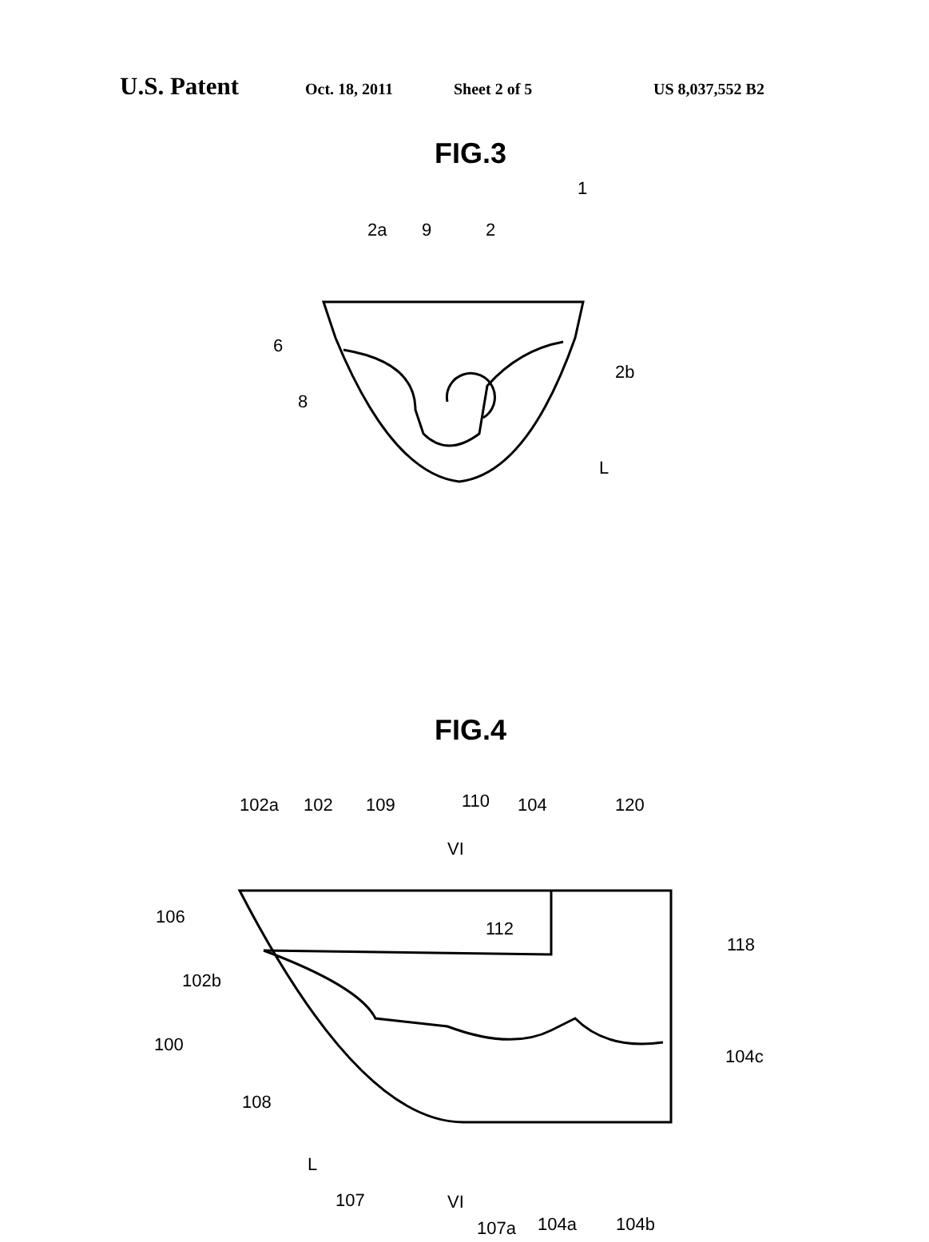U.S. Patent
Oct. 18, 2011 Sheet 2 of 5 US 8,037,552 B2
FIG.3
1
2a
9
2
6
2b
8
L
FIG.4
102a
102
109
110
104
120
VI
106
112
118
102b
100
104c
108
L
107
VI
104a
104b
107a